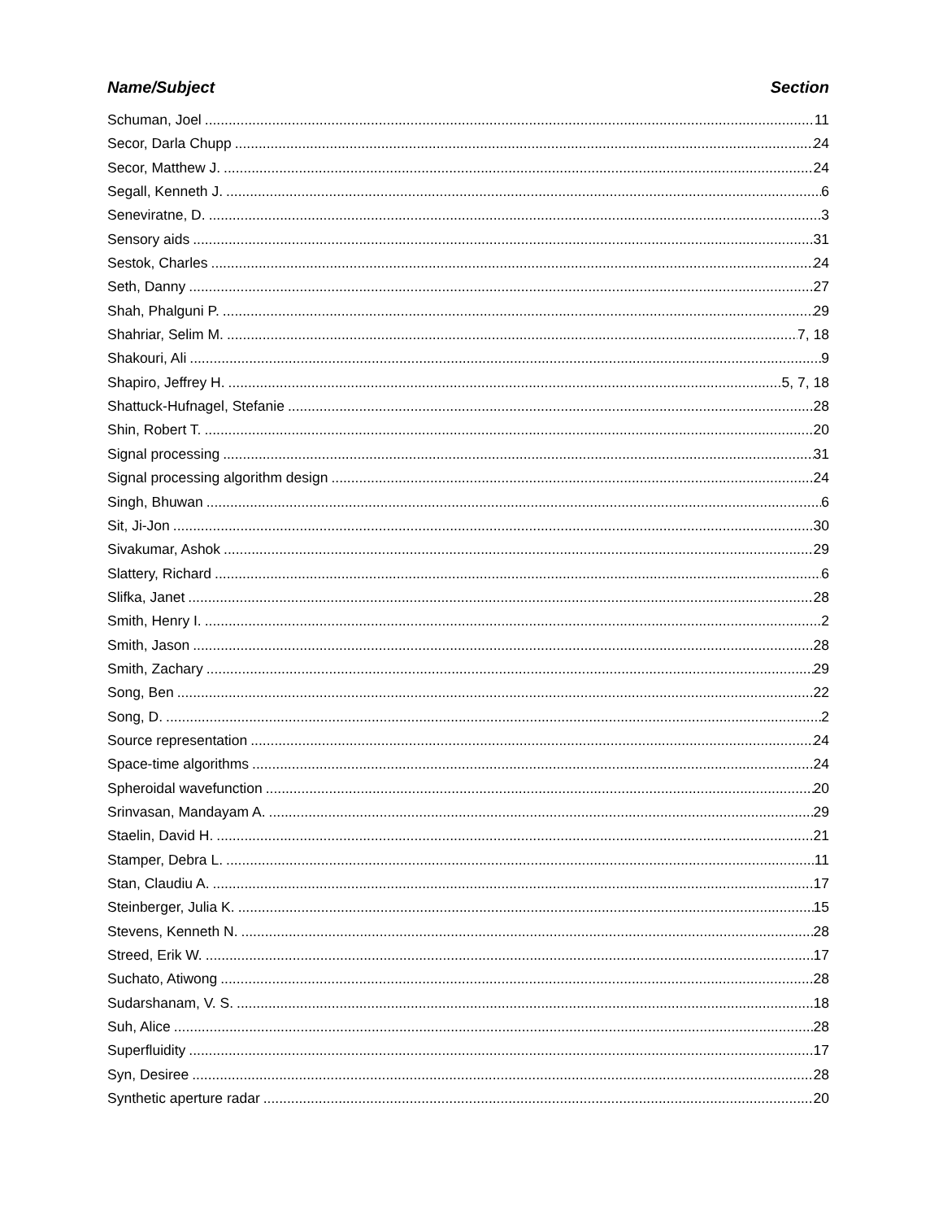Name/Subject Section
Schuman, Joel 11
Secor, Darla Chupp 24
Secor, Matthew J. 24
Segall, Kenneth J. 6
Seneviratne, D. 3
Sensory aids 31
Sestok, Charles 24
Seth, Danny 27
Shah, Phalguni P. 29
Shahriar, Selim M. 7, 18
Shakouri, Ali 9
Shapiro, Jeffrey H. 5, 7, 18
Shattuck-Hufnagel, Stefanie 28
Shin, Robert T. 20
Signal processing 31
Signal processing algorithm design 24
Singh, Bhuwan 6
Sit, Ji-Jon 30
Sivakumar, Ashok 29
Slattery, Richard 6
Slifka, Janet 28
Smith, Henry I. 2
Smith, Jason 28
Smith, Zachary 29
Song, Ben 22
Song, D. 2
Source representation 24
Space-time algorithms 24
Spheroidal wavefunction 20
Srinvasan, Mandayam A. 29
Staelin, David H. 21
Stamper, Debra L. 11
Stan, Claudiu A. 17
Steinberger, Julia K. 15
Stevens, Kenneth N. 28
Streed, Erik W. 17
Suchato, Atiwong 28
Sudarshanam, V. S. 18
Suh, Alice 28
Superfluidity 17
Syn, Desiree 28
Synthetic aperture radar 20